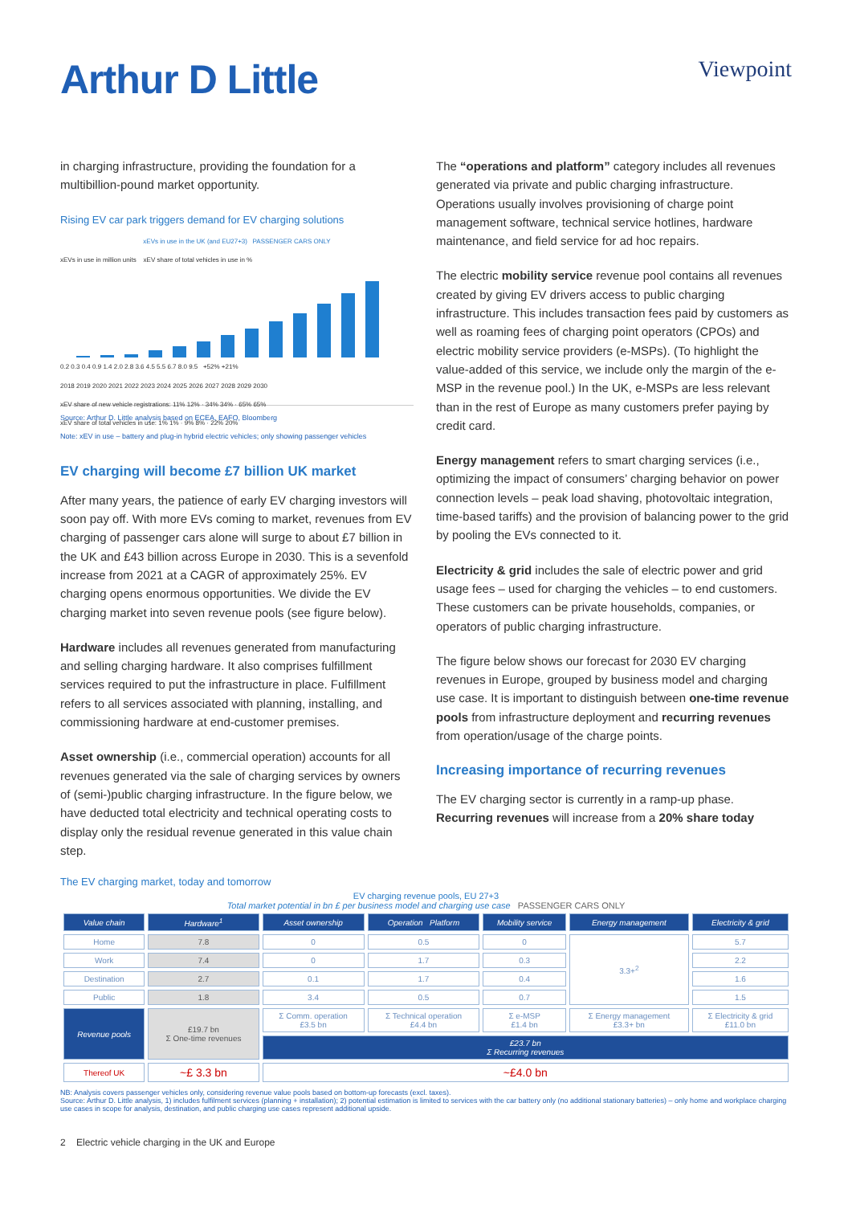Arthur D Little
Viewpoint
in charging infrastructure, providing the foundation for a multibillion-pound market opportunity.
Rising EV car park triggers demand for EV charging solutions
xEVs in use in the UK (and EU27+3) PASSENGER CARS ONLY
xEVs in use in million units xEV share of total vehicles in use in %
0.2 0.3 0.4 0.9 1.4 2.0 2.8 3.6 4.5 5.5 6.7 8.0 9.5 +52% +21%
2018 2019 2020 2021 2022 2023 2024 2025 2026 2027 2028 2029 2030
xEV share of new vehicle registrations: 11% 12% · 34% 34% · 65% 65%
xEV share of total vehicles in use: 1% 1% · 9% 8% · 22% 20%
Source: Arthur D. Little analysis based on ECEA, EAFO, Bloomberg
Note: xEV in use – battery and plug-in hybrid electric vehicles; only showing passenger vehicles
EV charging will become £7 billion UK market
After many years, the patience of early EV charging investors will soon pay off. With more EVs coming to market, revenues from EV charging of passenger cars alone will surge to about £7 billion in the UK and £43 billion across Europe in 2030. This is a sevenfold increase from 2021 at a CAGR of approximately 25%. EV charging opens enormous opportunities. We divide the EV charging market into seven revenue pools (see figure below).
Hardware includes all revenues generated from manufacturing and selling charging hardware. It also comprises fulfillment services required to put the infrastructure in place. Fulfillment refers to all services associated with planning, installing, and commissioning hardware at end-customer premises.
Asset ownership (i.e., commercial operation) accounts for all revenues generated via the sale of charging services by owners of (semi-)public charging infrastructure. In the figure below, we have deducted total electricity and technical operating costs to display only the residual revenue generated in this value chain step.
The “operations and platform” category includes all revenues generated via private and public charging infrastructure. Operations usually involves provisioning of charge point management software, technical service hotlines, hardware maintenance, and field service for ad hoc repairs.
The electric mobility service revenue pool contains all revenues created by giving EV drivers access to public charging infrastructure. This includes transaction fees paid by customers as well as roaming fees of charging point operators (CPOs) and electric mobility service providers (e-MSPs). (To highlight the value-added of this service, we include only the margin of the e-MSP in the revenue pool.) In the UK, e-MSPs are less relevant than in the rest of Europe as many customers prefer paying by credit card.
Energy management refers to smart charging services (i.e., optimizing the impact of consumers’ charging behavior on power connection levels – peak load shaving, photovoltaic integration, time-based tariffs) and the provision of balancing power to the grid by pooling the EVs connected to it.
Electricity & grid includes the sale of electric power and grid usage fees – used for charging the vehicles – to end customers. These customers can be private households, companies, or operators of public charging infrastructure.
The figure below shows our forecast for 2030 EV charging revenues in Europe, grouped by business model and charging use case. It is important to distinguish between one-time revenue pools from infrastructure deployment and recurring revenues from operation/usage of the charge points.
Increasing importance of recurring revenues
The EV charging sector is currently in a ramp-up phase. Recurring revenues will increase from a 20% share today
The EV charging market, today and tomorrow
EV charging revenue pools, EU 27+3
Total market potential in bn £ per business model and charging use case PASSENGER CARS ONLY
| Value chain | Hardware<sup>1</sup> | Asset ownership | Operation Platform | Mobility service | Energy management | Electricity & grid |
| Home | 7.8 | 0 | 0.5 | 0 | 3.3+<sup>2</sup> | 5.7 |
| Work | 7.4 | 0 | 1.7 | 0.3 | | 2.2 |
| Destination | 2.7 | 0.1 | 1.7 | 0.4 | | 1.6 |
| Public | 1.8 | 3.4 | 0.5 | 0.7 | | 1.5 |
| Revenue pools | £19.7 bn Σ One-time revenues | Σ Comm. operation £3.5 bn | Σ Technical operation £4.4 bn | Σ e-MSP £1.4 bn | Σ Energy management £3.3+ bn | Σ Electricity & grid £11.0 bn |
| | | £23.7 bn Σ Recurring revenues | | | | |
| Thereof UK | ~£ 3.3 bn | ~£4.0 bn | | | | |
NB: Analysis covers passenger vehicles only, considering revenue value pools based on bottom-up forecasts (excl. taxes).
Source: Arthur D. Little analysis, 1) includes fulfilment services (planning + installation); 2) potential estimation is limited to services with the car battery only (no additional stationary batteries) – only home and workplace charging use cases in scope for analysis, destination, and public charging use cases represent additional upside.
2 Electric vehicle charging in the UK and Europe